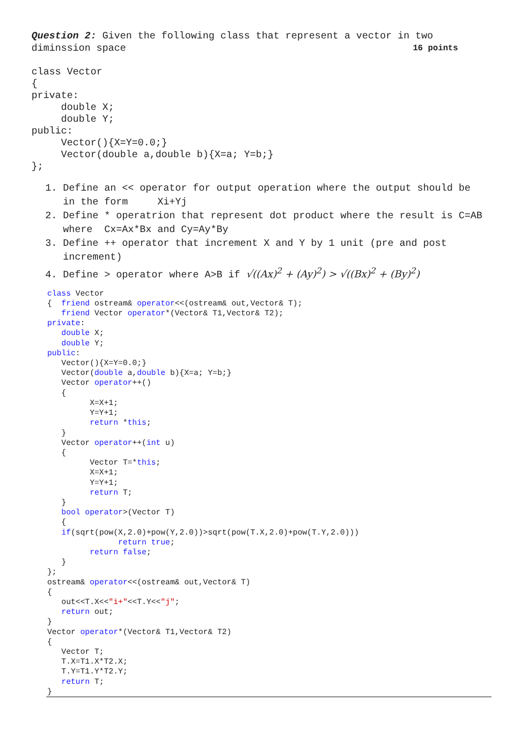Question 2: Given the following class that represent a vector in two
diminssion space 16 points
class Vector
{
private:
     double X;
     double Y;
public:
     Vector(){X=Y=0.0;}
     Vector(double a,double b){X=a; Y=b;}
};
1. Define an << operator for output operation where the output should be in the form Xi+Yj
2. Define * operatrion that represent dot product where the result is C=AB where Cx=Ax*Bx and Cy=Ay*By
3. Define ++ operator that increment X and Y by 1 unit (pre and post increment)
4. Define > operator where A>B if √((Ax)<sup>2</sup> + (Ay)<sup>2</sup>) > √((Bx)<sup>2</sup> + (By)<sup>2</sup>)
class Vector
{  friend ostream& operator<<(ostream& out,Vector& T);
   friend Vector operator*(Vector& T1,Vector& T2);
private:
   double X;
   double Y;
public:
   Vector(){X=Y=0.0;}
   Vector(double a,double b){X=a; Y=b;}
   Vector operator++()
   {
         X=X+1;
         Y=Y+1;
         return *this;
   }
   Vector operator++(int u)
   {
         Vector T=*this;
         X=X+1;
         Y=Y+1;
         return T;
   }
   bool operator>(Vector T)
   {
   if(sqrt(pow(X,2.0)+pow(Y,2.0))>sqrt(pow(T.X,2.0)+pow(T.Y,2.0)))
               return true;
         return false;
   }
};
ostream& operator<<(ostream& out,Vector& T)
{
   out<<T.X<<"i+"<<T.Y<<"j";
   return out;
}
Vector operator*(Vector& T1,Vector& T2)
{
   Vector T;
   T.X=T1.X*T2.X;
   T.Y=T1.Y*T2.Y;
   return T;
}